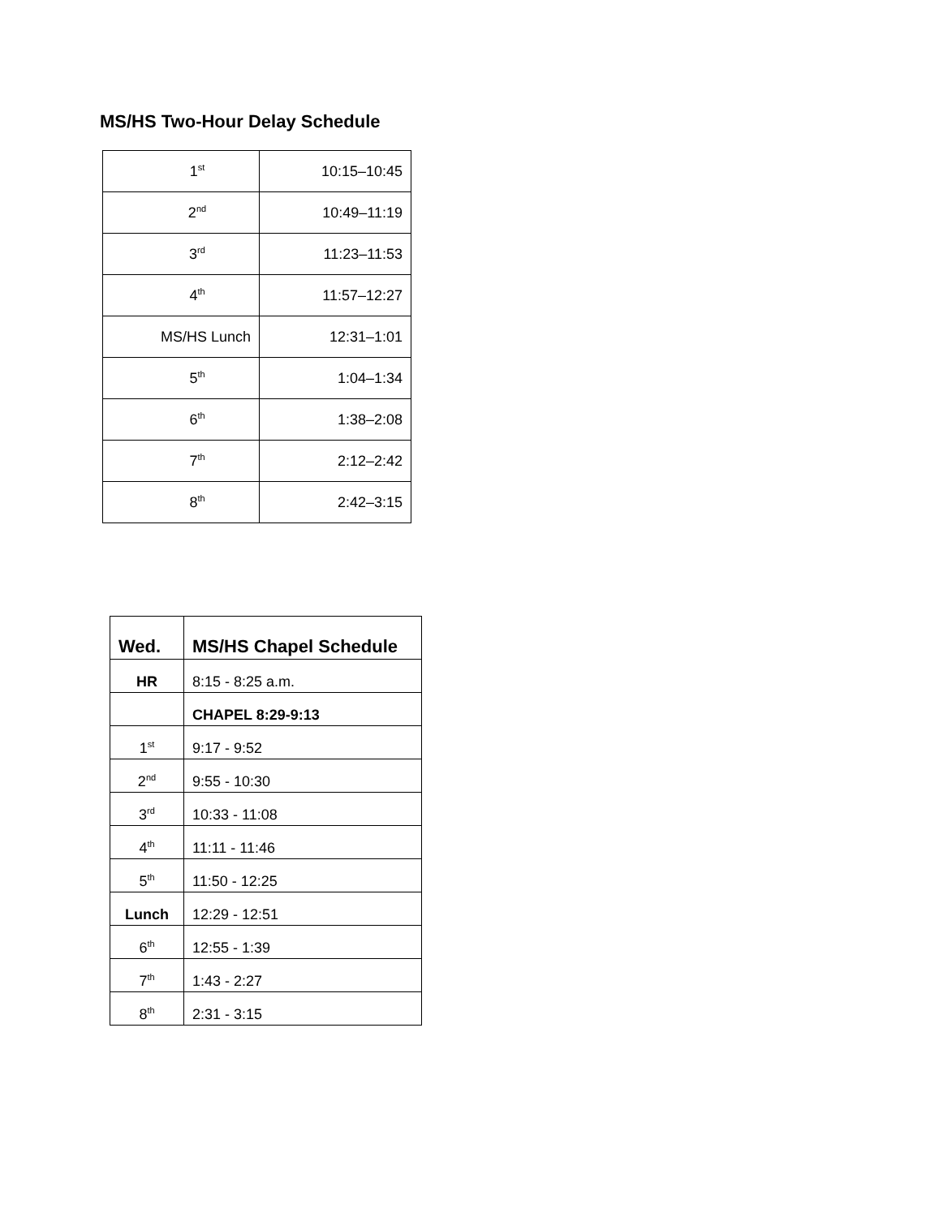MS/HS Two-Hour Delay Schedule
| 1<sup>st</sup> | 10:15–10:45 |
| 2<sup>nd</sup> | 10:49–11:19 |
| 3<sup>rd</sup> | 11:23–11:53 |
| 4<sup>th</sup> | 11:57–12:27 |
| MS/HS Lunch | 12:31–1:01 |
| 5<sup>th</sup> | 1:04–1:34 |
| 6<sup>th</sup> | 1:38–2:08 |
| 7<sup>th</sup> | 2:12–2:42 |
| 8<sup>th</sup> | 2:42–3:15 |
| Wed. | MS/HS Chapel Schedule |
| HR | 8:15 - 8:25 a.m. |
| | CHAPEL 8:29-9:13 |
| 1<sup>st</sup> | 9:17 - 9:52 |
| 2<sup>nd</sup> | 9:55 - 10:30 |
| 3<sup>rd</sup> | 10:33 - 11:08 |
| 4<sup>th</sup> | 11:11 - 11:46 |
| 5<sup>th</sup> | 11:50 - 12:25 |
| Lunch | 12:29 - 12:51 |
| 6<sup>th</sup> | 12:55 - 1:39 |
| 7<sup>th</sup> | 1:43 - 2:27 |
| 8<sup>th</sup> | 2:31 - 3:15 |